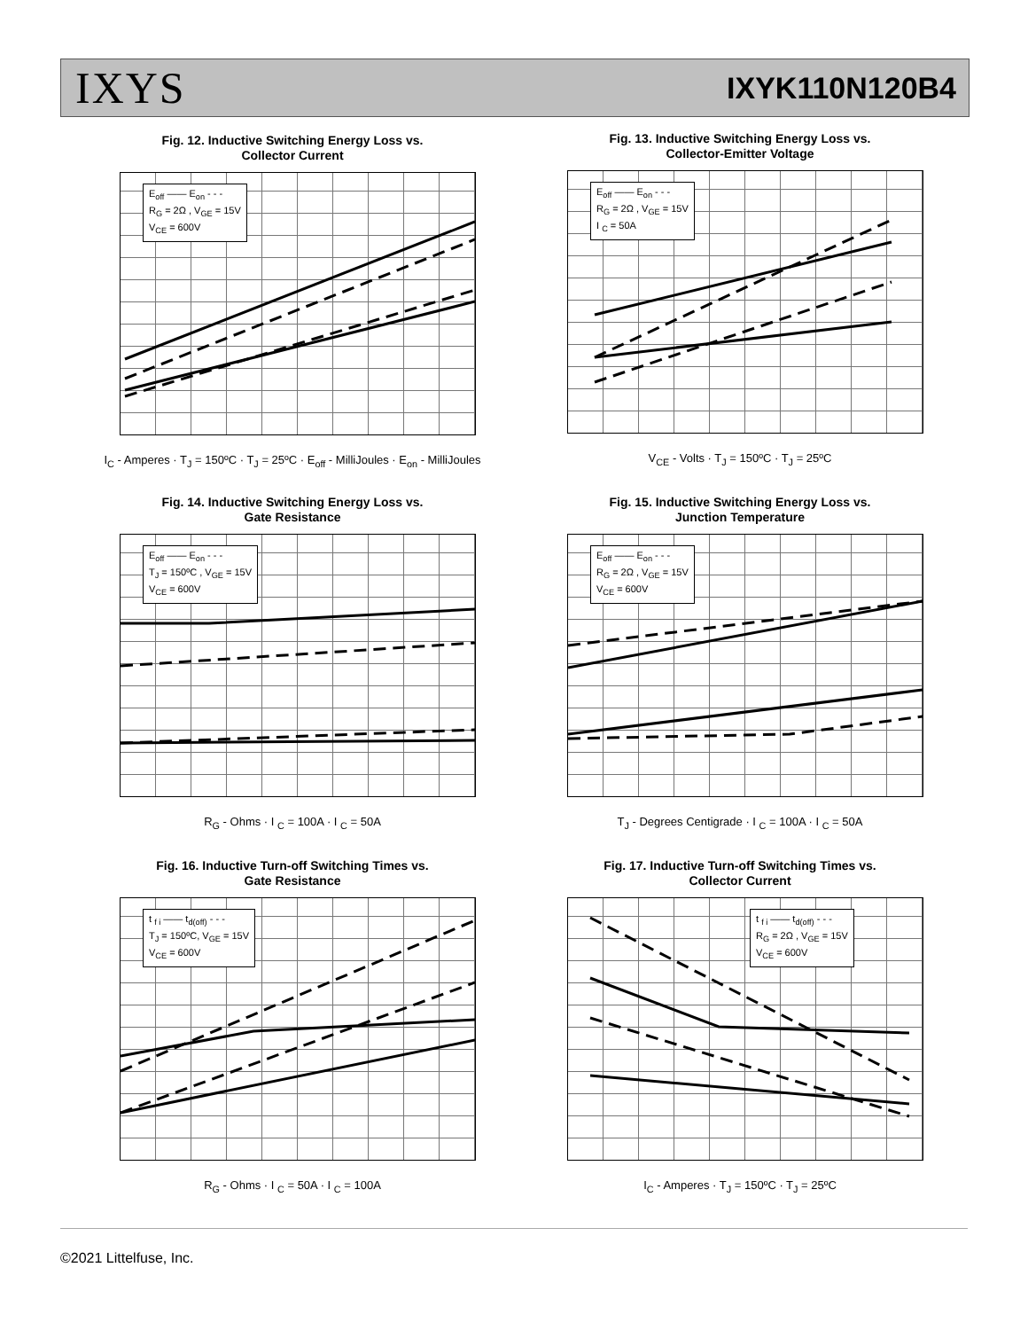IXYS IXYK110N120B4
Fig. 12. Inductive Switching Energy Loss vs.
Collector Current
E<sub>off</sub> —— E<sub>on</sub> - - -
R<sub>G</sub> = 2Ω , V<sub>GE</sub> = 15V
V<sub>CE</sub> = 600V
I<sub>C</sub> - Amperes · T<sub>J</sub> = 150ºC · T<sub>J</sub> = 25ºC · E<sub>off</sub> - MilliJoules · E<sub>on</sub> - MilliJoules
Fig. 13. Inductive Switching Energy Loss vs.
Collector-Emitter Voltage
E<sub>off</sub> —— E<sub>on</sub> - - -
R<sub>G</sub> = 2Ω , V<sub>GE</sub> = 15V
I <sub>C</sub> = 50A
V<sub>CE</sub> - Volts · T<sub>J</sub> = 150ºC · T<sub>J</sub> = 25ºC
Fig. 14. Inductive Switching Energy Loss vs.
Gate Resistance
E<sub>off</sub> —— E<sub>on</sub> - - -
T<sub>J</sub> = 150ºC , V<sub>GE</sub> = 15V
V<sub>CE</sub> = 600V
R<sub>G</sub> - Ohms · I <sub>C</sub> = 100A · I <sub>C</sub> = 50A
Fig. 15. Inductive Switching Energy Loss vs.
Junction Temperature
E<sub>off</sub> —— E<sub>on</sub> - - -
R<sub>G</sub> = 2Ω , V<sub>GE</sub> = 15V
V<sub>CE</sub> = 600V
T<sub>J</sub> - Degrees Centigrade · I <sub>C</sub> = 100A · I <sub>C</sub> = 50A
Fig. 16. Inductive Turn-off Switching Times vs.
Gate Resistance
t <sub>f i</sub> —— t<sub>d(off)</sub> - - -
T<sub>J</sub> = 150ºC, V<sub>GE</sub> = 15V
V<sub>CE</sub> = 600V
R<sub>G</sub> - Ohms · I <sub>C</sub> = 50A · I <sub>C</sub> = 100A
Fig. 17. Inductive Turn-off Switching Times vs.
Collector Current
t <sub>f i</sub> —— t<sub>d(off)</sub> - - -
R<sub>G</sub> = 2Ω , V<sub>GE</sub> = 15V
V<sub>CE</sub> = 600V
I<sub>C</sub> - Amperes · T<sub>J</sub> = 150ºC · T<sub>J</sub> = 25ºC
©2021 Littelfuse, Inc.